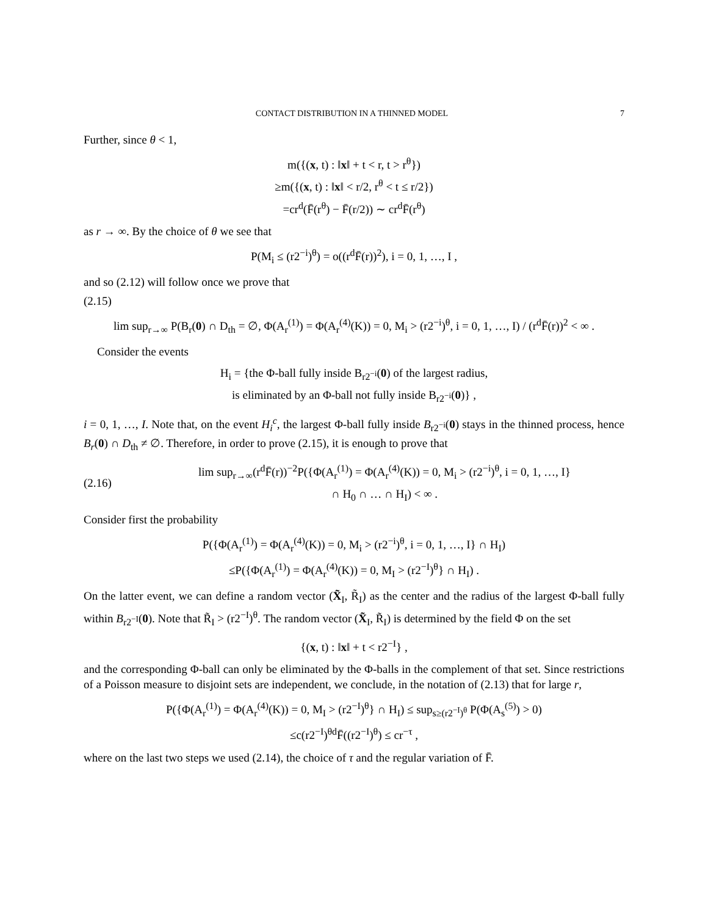CONTACT DISTRIBUTION IN A THINNED MODEL 7
Further, since θ < 1,
m({(x, t) : ‖x‖ + t < r, t > r<sup>θ</sup>})
≥m({(x, t) : ‖x‖ < r/2, r<sup>θ</sup> < t ≤ r/2})
=cr<sup>d</sup>(F̄(r<sup>θ</sup>) − F̄(r/2)) ∼ cr<sup>d</sup>F̄(r<sup>θ</sup>)
as r → ∞. By the choice of θ we see that
P(M<sub>i</sub> ≤ (r2<sup>−i</sup>)<sup>θ</sup>) = o((r<sup>d</sup>F̄(r))<sup>2</sup>), i = 0, 1, …, I ,
and so (2.12) will follow once we prove that
(2.15)
lim sup<sub>r→∞</sub> P(B<sub>r</sub>(0) ∩ D<sub>th</sub> = ∅, Φ(A<sub>r</sub><sup>(1)</sup>) = Φ(A<sub>r</sub><sup>(4)</sup>(K)) = 0, M<sub>i</sub> > (r2<sup>−i</sup>)<sup>θ</sup>, i = 0, 1, …, I) / (r<sup>d</sup>F̄(r))<sup>2</sup> < ∞ .
Consider the events
H<sub>i</sub> = {the Φ-ball fully inside B<sub>r2<sup>−i</sup></sub>(0) of the largest radius,
is eliminated by an Φ-ball not fully inside B<sub>r2<sup>−i</sup></sub>(0)} ,
i = 0, 1, …, I. Note that, on the event H<sub>i</sub><sup>c</sup>, the largest Φ-ball fully inside B<sub>r2<sup>−i</sup></sub>(0) stays in the thinned process, hence B<sub>r</sub>(0) ∩ D<sub>th</sub> ≠ ∅. Therefore, in order to prove (2.15), it is enough to prove that
(2.16) lim sup<sub>r→∞</sub>(r<sup>d</sup>F̄(r))<sup>−2</sup>P({Φ(A<sub>r</sub><sup>(1)</sup>) = Φ(A<sub>r</sub><sup>(4)</sup>(K)) = 0, M<sub>i</sub> > (r2<sup>−i</sup>)<sup>θ</sup>, i = 0, 1, …, I}
∩ H<sub>0</sub> ∩ … ∩ H<sub>I</sub>) < ∞ .
Consider first the probability
P({Φ(A<sub>r</sub><sup>(1)</sup>) = Φ(A<sub>r</sub><sup>(4)</sup>(K)) = 0, M<sub>i</sub> > (r2<sup>−i</sup>)<sup>θ</sup>, i = 0, 1, …, I} ∩ H<sub>I</sub>)
≤P({Φ(A<sub>r</sub><sup>(1)</sup>) = Φ(A<sub>r</sub><sup>(4)</sup>(K)) = 0, M<sub>I</sub> > (r2<sup>−I</sup>)<sup>θ</sup>} ∩ H<sub>I</sub>) .
On the latter event, we can define a random vector (X̃<sub>I</sub>, R̃<sub>I</sub>) as the center and the radius of the largest Φ-ball fully within B<sub>r2<sup>−I</sup></sub>(0). Note that R̃<sub>I</sub> > (r2<sup>−I</sup>)<sup>θ</sup>. The random vector (X̃<sub>I</sub>, R̃<sub>I</sub>) is determined by the field Φ on the set
{(x, t) : ‖x‖ + t < r2<sup>−I</sup>} ,
and the corresponding Φ-ball can only be eliminated by the Φ-balls in the complement of that set. Since restrictions of a Poisson measure to disjoint sets are independent, we conclude, in the notation of (2.13) that for large r,
P({Φ(A<sub>r</sub><sup>(1)</sup>) = Φ(A<sub>r</sub><sup>(4)</sup>(K)) = 0, M<sub>I</sub> > (r2<sup>−I</sup>)<sup>θ</sup>} ∩ H<sub>I</sub>) ≤ sup<sub>s≥(r2<sup>−I</sup>)<sup>θ</sup></sub> P(Φ(A<sub>s</sub><sup>(5)</sup>) > 0)
≤c(r2<sup>−I</sup>)<sup>θd</sup>F̄((r2<sup>−I</sup>)<sup>θ</sup>) ≤ cr<sup>−τ</sup> ,
where on the last two steps we used (2.14), the choice of τ and the regular variation of F̄.